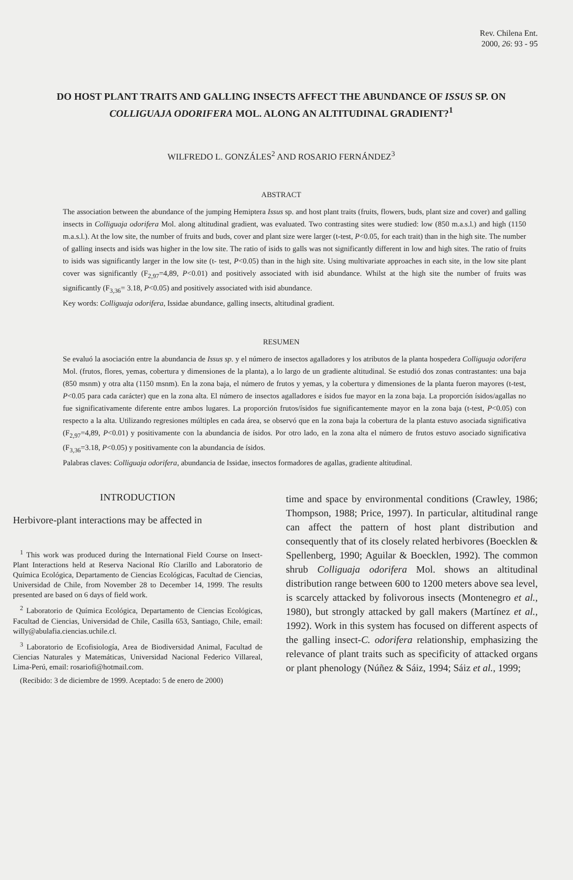Rev. Chilena Ent.
2000, 26: 93 - 95
DO HOST PLANT TRAITS AND GALLING INSECTS AFFECT THE ABUNDANCE OF ISSUS SP. ON COLLIGUAJA ODORIFERA MOL. ALONG AN ALTITUDINAL GRADIENT?<sup>1</sup>
WILFREDO L. GONZÁLES<sup>2</sup> AND ROSARIO FERNÁNDEZ<sup>3</sup>
ABSTRACT
The association between the abundance of the jumping Hemiptera Issus sp. and host plant traits (fruits, flowers, buds, plant size and cover) and galling insects in Colliguaja odorifera Mol. along altitudinal gradient, was evaluated. Two contrasting sites were studied: low (850 m.a.s.l.) and high (1150 m.a.s.l.). At the low site, the number of fruits and buds, cover and plant size were larger (t-test, P<0.05, for each trait) than in the high site. The number of galling insects and isids was higher in the low site. The ratio of isids to galls was not significantly different in low and high sites. The ratio of fruits to isids was significantly larger in the low site (t- test, P<0.05) than in the high site. Using multivariate approaches in each site, in the low site plant cover was significantly (F<sub>2,97</sub>=4,89, P<0.01) and positively associated with isid abundance. Whilst at the high site the number of fruits was significantly (F<sub>3,36</sub>= 3.18, P<0.05) and positively associated with isid abundance.
Key words: Colliguaja odorifera, Issidae abundance, galling insects, altitudinal gradient.
RESUMEN
Se evaluó la asociación entre la abundancia de Issus sp. y el número de insectos agalladores y los atributos de la planta hospedera Colliguaja odorifera Mol. (frutos, flores, yemas, cobertura y dimensiones de la planta), a lo largo de un gradiente altitudinal. Se estudió dos zonas contrastantes: una baja (850 msnm) y otra alta (1150 msnm). En la zona baja, el número de frutos y yemas, y la cobertura y dimensiones de la planta fueron mayores (t-test, P<0.05 para cada carácter) que en la zona alta. El número de insectos agalladores e ísidos fue mayor en la zona baja. La proporción ísidos/agallas no fue significativamente diferente entre ambos lugares. La proporción frutos/ísidos fue significantemente mayor en la zona baja (t-test, P<0.05) con respecto a la alta. Utilizando regresiones múltiples en cada área, se observó que en la zona baja la cobertura de la planta estuvo asociada significativa (F<sub>2,97</sub>=4,89, P<0.01) y positivamente con la abundancia de ísidos. Por otro lado, en la zona alta el número de frutos estuvo asociado significativa (F<sub>3,36</sub>=3.18, P<0.05) y positivamente con la abundancia de ísidos.
Palabras claves: Colliguaja odorifera, abundancia de Issidae, insectos formadores de agallas, gradiente altitudinal.
INTRODUCTION
Herbivore-plant interactions may be affected in
<sup>1</sup> This work was produced during the International Field Course on Insect-Plant Interactions held at Reserva Nacional Río Clarillo and Laboratorio de Química Ecológica, Departamento de Ciencias Ecológicas, Facultad de Ciencias, Universidad de Chile, from November 28 to December 14, 1999. The results presented are based on 6 days of field work.
<sup>2</sup> Laboratorio de Química Ecológica, Departamento de Ciencias Ecológicas, Facultad de Ciencias, Universidad de Chile, Casilla 653, Santiago, Chile, email: willy@abulafia.ciencias.uchile.cl.
<sup>3</sup> Laboratorio de Ecofisiología, Area de Biodiversidad Animal, Facultad de Ciencias Naturales y Matemáticas, Universidad Nacional Federico Villareal, Lima-Perú, email: rosariofi@hotmail.com.
(Recibido: 3 de diciembre de 1999. Aceptado: 5 de enero de 2000)
time and space by environmental conditions (Crawley, 1986; Thompson, 1988; Price, 1997). In particular, altitudinal range can affect the pattern of host plant distribution and consequently that of its closely related herbivores (Boecklen & Spellenberg, 1990; Aguilar & Boecklen, 1992). The common shrub Colliguaja odorifera Mol. shows an altitudinal distribution range between 600 to 1200 meters above sea level, is scarcely attacked by folivorous insects (Montenegro et al., 1980), but strongly attacked by gall makers (Martínez et al., 1992). Work in this system has focused on different aspects of the galling insect-C. odorifera relationship, emphasizing the relevance of plant traits such as specificity of attacked organs or plant phenology (Núñez & Sáiz, 1994; Sáiz et al., 1999;